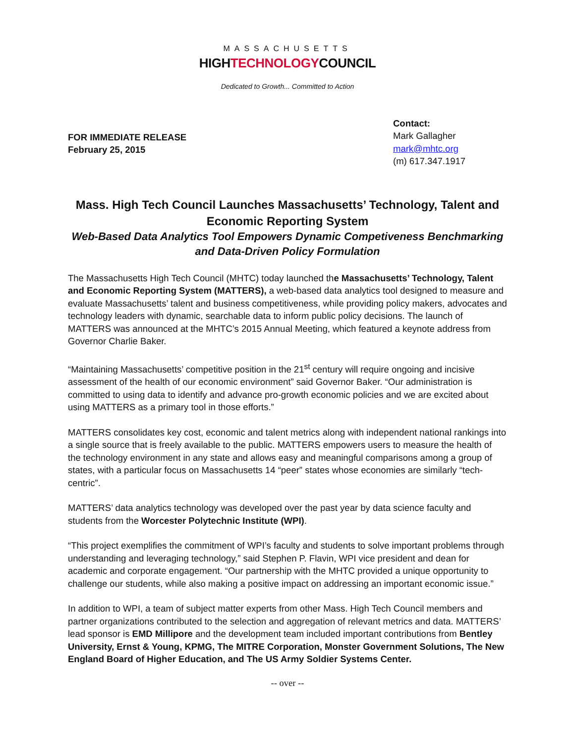MASSACHUSETTS
HIGHTECHNOLOGYCOUNCIL
Dedicated to Growth... Committed to Action
FOR IMMEDIATE RELEASE
February 25, 2015
Contact:
Mark Gallagher
mark@mhtc.org
(m) 617.347.1917
Mass. High Tech Council Launches Massachusetts’ Technology, Talent and Economic Reporting System
Web-Based Data Analytics Tool Empowers Dynamic Competiveness Benchmarking and Data-Driven Policy Formulation
The Massachusetts High Tech Council (MHTC) today launched the Massachusetts’ Technology, Talent and Economic Reporting System (MATTERS), a web-based data analytics tool designed to measure and evaluate Massachusetts’ talent and business competitiveness, while providing policy makers, advocates and technology leaders with dynamic, searchable data to inform public policy decisions. The launch of MATTERS was announced at the MHTC’s 2015 Annual Meeting, which featured a keynote address from Governor Charlie Baker.
“Maintaining Massachusetts’ competitive position in the 21<sup>st</sup> century will require ongoing and incisive assessment of the health of our economic environment” said Governor Baker. “Our administration is committed to using data to identify and advance pro-growth economic policies and we are excited about using MATTERS as a primary tool in those efforts.”
MATTERS consolidates key cost, economic and talent metrics along with independent national rankings into a single source that is freely available to the public. MATTERS empowers users to measure the health of the technology environment in any state and allows easy and meaningful comparisons among a group of states, with a particular focus on Massachusetts 14 “peer” states whose economies are similarly “tech-centric”.
MATTERS’ data analytics technology was developed over the past year by data science faculty and students from the Worcester Polytechnic Institute (WPI).
“This project exemplifies the commitment of WPI’s faculty and students to solve important problems through understanding and leveraging technology,” said Stephen P. Flavin, WPI vice president and dean for academic and corporate engagement. “Our partnership with the MHTC provided a unique opportunity to challenge our students, while also making a positive impact on addressing an important economic issue.”
In addition to WPI, a team of subject matter experts from other Mass. High Tech Council members and partner organizations contributed to the selection and aggregation of relevant metrics and data. MATTERS’ lead sponsor is EMD Millipore and the development team included important contributions from Bentley University, Ernst & Young, KPMG, The MITRE Corporation, Monster Government Solutions, The New England Board of Higher Education, and The US Army Soldier Systems Center.
-- over --